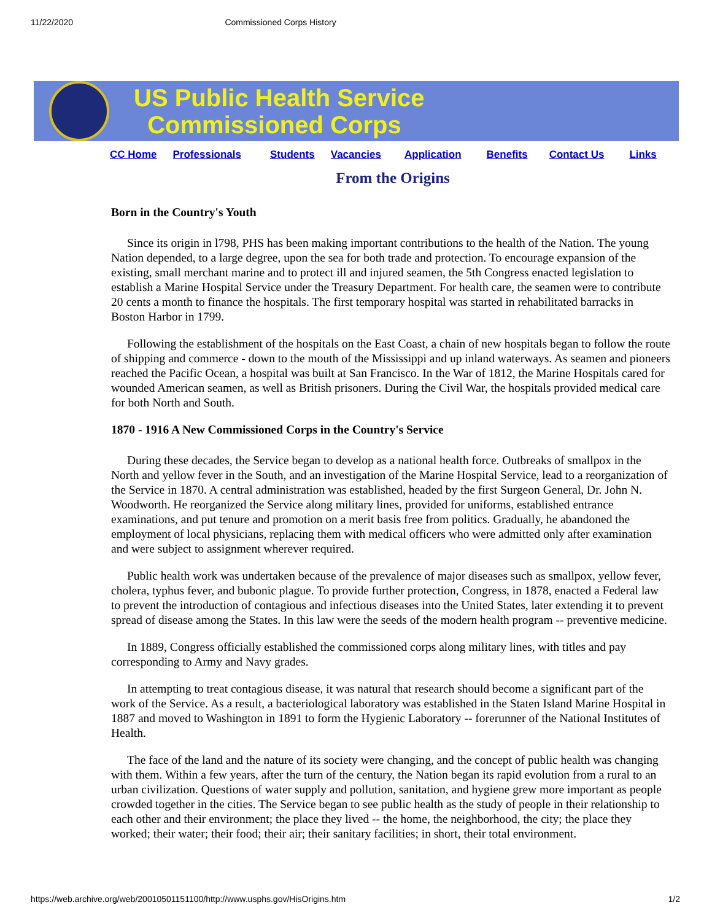11/22/2020 Commissioned Corps History
US Public Health Service
Commissioned Corps
CC Home Professionals Students Vacancies Application Benefits Contact Us Links
From the Origins
Born in the Country's Youth
Since its origin in l798, PHS has been making important contributions to the health of the Nation. The young Nation depended, to a large degree, upon the sea for both trade and protection. To encourage expansion of the existing, small merchant marine and to protect ill and injured seamen, the 5th Congress enacted legislation to establish a Marine Hospital Service under the Treasury Department. For health care, the seamen were to contribute 20 cents a month to finance the hospitals. The first temporary hospital was started in rehabilitated barracks in Boston Harbor in 1799.
Following the establishment of the hospitals on the East Coast, a chain of new hospitals began to follow the route of shipping and commerce - down to the mouth of the Mississippi and up inland waterways. As seamen and pioneers reached the Pacific Ocean, a hospital was built at San Francisco. In the War of 1812, the Marine Hospitals cared for wounded American seamen, as well as British prisoners. During the Civil War, the hospitals provided medical care for both North and South.
1870 - 1916 A New Commissioned Corps in the Country's Service
During these decades, the Service began to develop as a national health force. Outbreaks of smallpox in the North and yellow fever in the South, and an investigation of the Marine Hospital Service, lead to a reorganization of the Service in 1870. A central administration was established, headed by the first Surgeon General, Dr. John N. Woodworth. He reorganized the Service along military lines, provided for uniforms, established entrance examinations, and put tenure and promotion on a merit basis free from politics. Gradually, he abandoned the employment of local physicians, replacing them with medical officers who were admitted only after examination and were subject to assignment wherever required.
Public health work was undertaken because of the prevalence of major diseases such as smallpox, yellow fever, cholera, typhus fever, and bubonic plague. To provide further protection, Congress, in 1878, enacted a Federal law to prevent the introduction of contagious and infectious diseases into the United States, later extending it to prevent spread of disease among the States. In this law were the seeds of the modern health program -- preventive medicine.
In 1889, Congress officially established the commissioned corps along military lines, with titles and pay corresponding to Army and Navy grades.
In attempting to treat contagious disease, it was natural that research should become a significant part of the work of the Service. As a result, a bacteriological laboratory was established in the Staten Island Marine Hospital in 1887 and moved to Washington in 1891 to form the Hygienic Laboratory -- forerunner of the National Institutes of Health.
The face of the land and the nature of its society were changing, and the concept of public health was changing with them. Within a few years, after the turn of the century, the Nation began its rapid evolution from a rural to an urban civilization. Questions of water supply and pollution, sanitation, and hygiene grew more important as people crowded together in the cities. The Service began to see public health as the study of people in their relationship to each other and their environment; the place they lived -- the home, the neighborhood, the city; the place they worked; their water; their food; their air; their sanitary facilities; in short, their total environment.
https://web.archive.org/web/20010501151100/http://www.usphs.gov/HisOrigins.htm 1/2